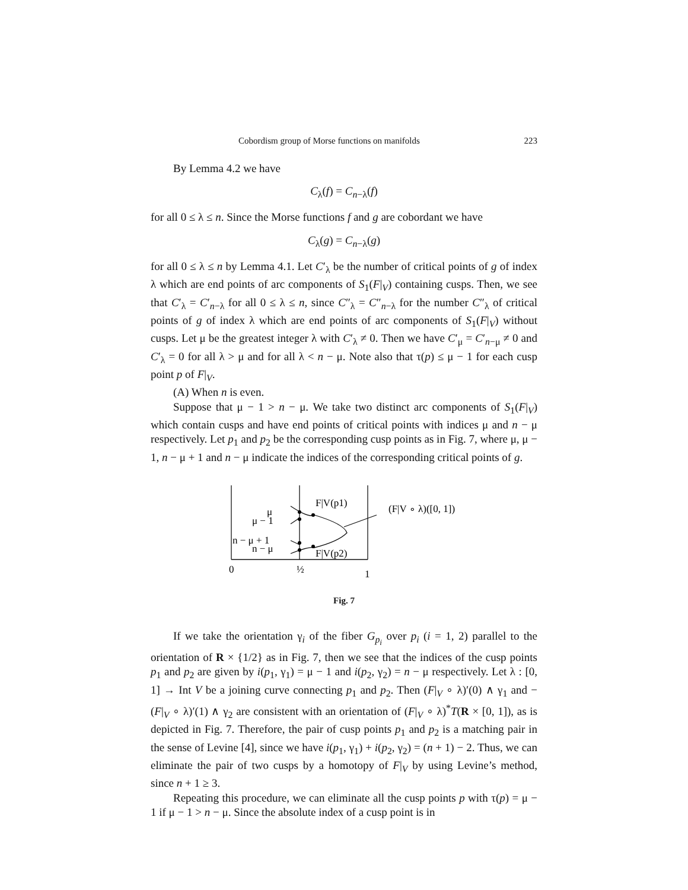Cobordism group of Morse functions on manifolds 223
By Lemma 4.2 we have
C<sub>λ</sub>(f) = C<sub>n−λ</sub>(f)
for all 0 ≤ λ ≤ n. Since the Morse functions f and g are cobordant we have
C<sub>λ</sub>(g) = C<sub>n−λ</sub>(g)
for all 0 ≤ λ ≤ n by Lemma 4.1. Let C′<sub>λ</sub> be the number of critical points of g of index λ which are end points of arc components of S<sub>1</sub>(F|<sub>V</sub>) containing cusps. Then, we see that C′<sub>λ</sub> = C′<sub>n−λ</sub> for all 0 ≤ λ ≤ n, since C″<sub>λ</sub> = C″<sub>n−λ</sub> for the number C″<sub>λ</sub> of critical points of g of index λ which are end points of arc components of S<sub>1</sub>(F|<sub>V</sub>) without cusps. Let μ be the greatest integer λ with C′<sub>λ</sub> ≠ 0. Then we have C′<sub>μ</sub> = C′<sub>n−μ</sub> ≠ 0 and C′<sub>λ</sub> = 0 for all λ > μ and for all λ < n − μ. Note also that τ(p) ≤ μ − 1 for each cusp point p of F|<sub>V</sub>.
(A) When n is even.
Suppose that μ − 1 > n − μ. We take two distinct arc components of S<sub>1</sub>(F|<sub>V</sub>) which contain cusps and have end points of critical points with indices μ and n − μ respectively. Let p<sub>1</sub> and p<sub>2</sub> be the corresponding cusp points as in Fig. 7, where μ, μ − 1, n − μ + 1 and n − μ indicate the indices of the corresponding critical points of g.
μ
μ − 1
n − μ + 1
n − μ
F|V(p1)
F|V(p2)
(F|V ∘ λ)([0, 1])
0
½
1
Fig. 7
If we take the orientation γ<sub>i</sub> of the fiber G<sub>p<sub>i</sub></sub> over p<sub>i</sub> (i = 1, 2) parallel to the orientation of R × {1/2} as in Fig. 7, then we see that the indices of the cusp points p<sub>1</sub> and p<sub>2</sub> are given by i(p<sub>1</sub>, γ<sub>1</sub>) = μ − 1 and i(p<sub>2</sub>, γ<sub>2</sub>) = n − μ respectively. Let λ : [0, 1] → Int V be a joining curve connecting p<sub>1</sub> and p<sub>2</sub>. Then (F|<sub>V</sub> ∘ λ)′(0) ∧ γ<sub>1</sub> and −(F|<sub>V</sub> ∘ λ)′(1) ∧ γ<sub>2</sub> are consistent with an orientation of (F|<sub>V</sub> ∘ λ)<sup>*</sup>T(R × [0, 1]), as is depicted in Fig. 7. Therefore, the pair of cusp points p<sub>1</sub> and p<sub>2</sub> is a matching pair in the sense of Levine [4], since we have i(p<sub>1</sub>, γ<sub>1</sub>) + i(p<sub>2</sub>, γ<sub>2</sub>) = (n + 1) − 2. Thus, we can eliminate the pair of two cusps by a homotopy of F|<sub>V</sub> by using Levine’s method, since n + 1 ≥ 3.
Repeating this procedure, we can eliminate all the cusp points p with τ(p) = μ − 1 if μ − 1 > n − μ. Since the absolute index of a cusp point is in